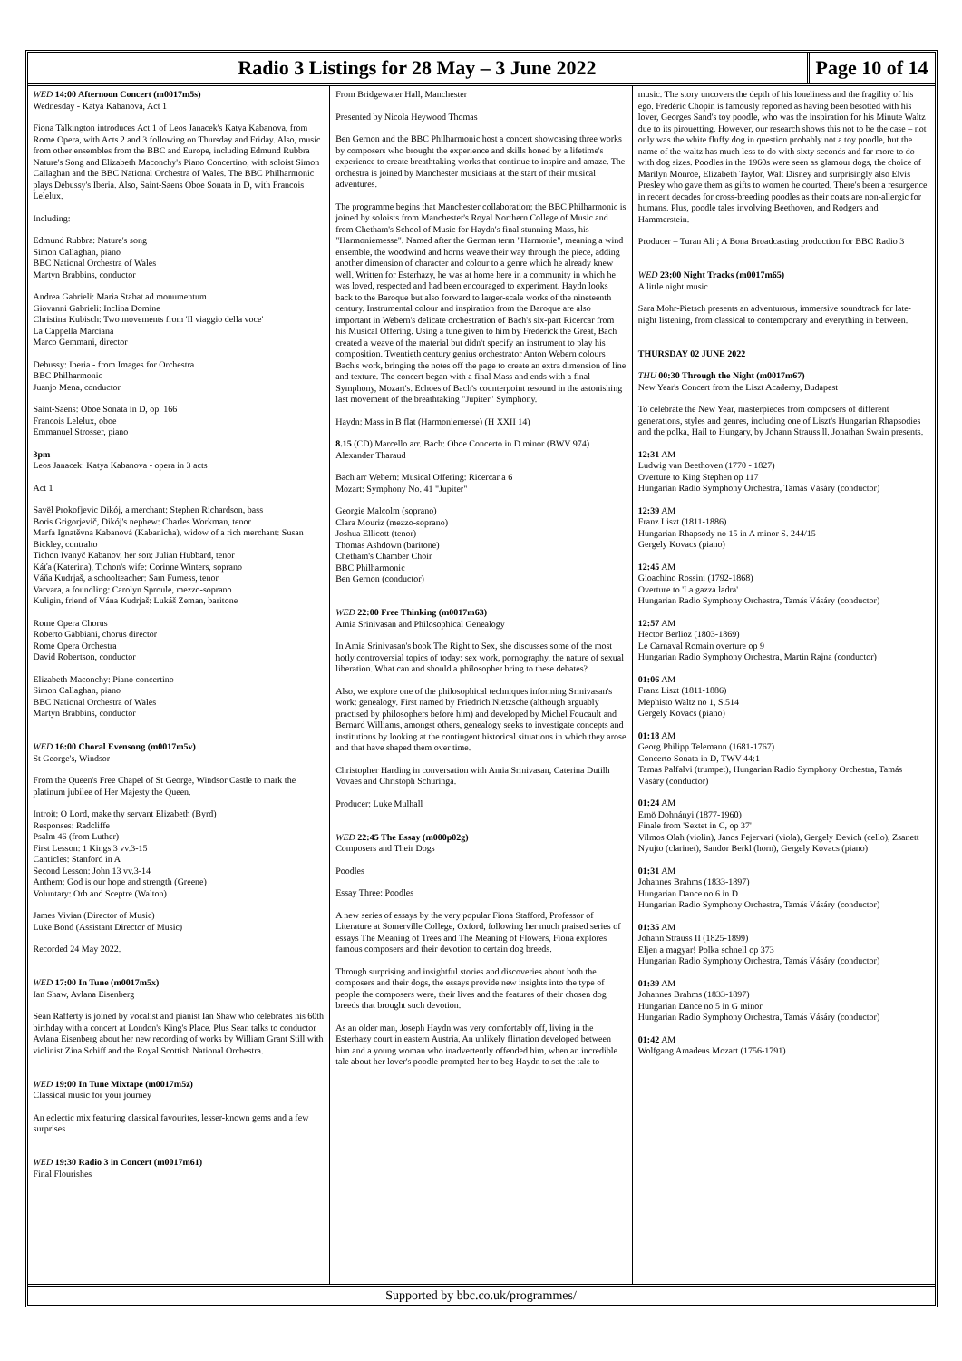Radio 3 Listings for 28 May – 3 June 2022
Page 10 of 14
WED 14:00 Afternoon Concert (m0017m5s)
Wednesday - Katya Kabanova, Act 1
Fiona Talkington introduces Act 1 of Leos Janacek's Katya Kabanova, from Rome Opera, with Acts 2 and 3 following on Thursday and Friday. Also, music from other ensembles from the BBC and Europe, including Edmund Rubbra Nature's Song and Elizabeth Maconchy's Piano Concertino, with soloist Simon Callaghan and the BBC National Orchestra of Wales. The BBC Philharmonic plays Debussy's Iberia. Also, Saint-Saens Oboe Sonata in D, with Francois Lelelux.
Including:
Edmund Rubbra: Nature's song
Simon Callaghan, piano
BBC National Orchestra of Wales
Martyn Brabbins, conductor
Andrea Gabrieli: Maria Stabat ad monumentum
Giovanni Gabrieli: Inclina Domine
Christina Kubisch: Two movements from 'Il viaggio della voce'
La Cappella Marciana
Marco Gemmani, director
Debussy: Iberia - from Images for Orchestra
BBC Philharmonic
Juanjo Mena, conductor
Saint-Saens: Oboe Sonata in D, op. 166
Francois Lelelux, oboe
Emmanuel Strosser, piano
3pm
Leos Janacek: Katya Kabanova - opera in 3 acts
Act 1
Savël Prokofjevic Dikój, a merchant: Stephen Richardson, bass
Boris Grigorjevič, Dikój's nephew: Charles Workman, tenor
Marfa Ignatěvna Kabanová (Kabanicha), widow of a rich merchant: Susan Bickley, contralto
Tichon Ivanyč Kabanov, her son: Julian Hubbard, tenor
Káťa (Katerina), Tichon's wife: Corinne Winters, soprano
Váňa Kudrjaš, a schoolteacher: Sam Furness, tenor
Varvara, a foundling: Carolyn Sproule, mezzo-soprano
Kuligin, friend of Vána Kudrjaš: Lukáš Zeman, baritone
Rome Opera Chorus
Roberto Gabbiani, chorus director
Rome Opera Orchestra
David Robertson, conductor
Elizabeth Maconchy: Piano concertino
Simon Callaghan, piano
BBC National Orchestra of Wales
Martyn Brabbins, conductor
WED 16:00 Choral Evensong (m0017m5v)
St George's, Windsor
From the Queen's Free Chapel of St George, Windsor Castle to mark the platinum jubilee of Her Majesty the Queen.
Introit: O Lord, make thy servant Elizabeth (Byrd)
Responses: Radcliffe
Psalm 46 (from Luther)
First Lesson: 1 Kings 3 vv.3-15
Canticles: Stanford in A
Second Lesson: John 13 vv.3-14
Anthem: God is our hope and strength (Greene)
Voluntary: Orb and Sceptre (Walton)
James Vivian (Director of Music)
Luke Bond (Assistant Director of Music)
Recorded 24 May 2022.
WED 17:00 In Tune (m0017m5x)
Ian Shaw, Avlana Eisenberg
Sean Rafferty is joined by vocalist and pianist Ian Shaw who celebrates his 60th birthday with a concert at London's King's Place. Plus Sean talks to conductor Avlana Eisenberg about her new recording of works by William Grant Still with violinist Zina Schiff and the Royal Scottish National Orchestra.
WED 19:00 In Tune Mixtape (m0017m5z)
Classical music for your journey
An eclectic mix featuring classical favourites, lesser-known gems and a few surprises
WED 19:30 Radio 3 in Concert (m0017m61)
Final Flourishes
From Bridgewater Hall, Manchester
Presented by Nicola Heywood Thomas
Ben Gernon and the BBC Philharmonic host a concert showcasing three works by composers who brought the experience and skills honed by a lifetime's experience to create breathtaking works that continue to inspire and amaze. The orchestra is joined by Manchester musicians at the start of their musical adventures.
The programme begins that Manchester collaboration: the BBC Philharmonic is joined by soloists from Manchester's Royal Northern College of Music and from Chetham's School of Music for Haydn's final stunning Mass, his "Harmoniemesse". Named after the German term "Harmonie", meaning a wind ensemble, the woodwind and horns weave their way through the piece, adding another dimension of character and colour to a genre which he already knew well. Written for Esterhazy, he was at home here in a community in which he was loved, respected and had been encouraged to experiment. Haydn looks back to the Baroque but also forward to larger-scale works of the nineteenth century. Instrumental colour and inspiration from the Baroque are also important in Webern's delicate orchestration of Bach's six-part Ricercar from his Musical Offering. Using a tune given to him by Frederick the Great, Bach created a weave of the material but didn't specify an instrument to play his composition. Twentieth century genius orchestrator Anton Webern colours Bach's work, bringing the notes off the page to create an extra dimension of line and texture. The concert began with a final Mass and ends with a final Symphony, Mozart's. Echoes of Bach's counterpoint resound in the astonishing last movement of the breathtaking "Jupiter" Symphony.
Haydn: Mass in B flat (Harmoniemesse) (H XXII 14)
8.15 (CD) Marcello arr. Bach: Oboe Concerto in D minor (BWV 974)
Alexander Tharaud
Bach arr Webern: Musical Offering: Ricercar a 6
Mozart: Symphony No. 41 "Jupiter"
Georgie Malcolm (soprano)
Clara Mouriz (mezzo-soprano)
Joshua Ellicott (tenor)
Thomas Ashdown (baritone)
Chetham's Chamber Choir
BBC Philharmonic
Ben Gernon (conductor)
WED 22:00 Free Thinking (m0017m63)
Amia Srinivasan and Philosophical Genealogy
In Amia Srinivasan's book The Right to Sex, she discusses some of the most hotly controversial topics of today: sex work, pornography, the nature of sexual liberation. What can and should a philosopher bring to these debates?
Also, we explore one of the philosophical techniques informing Srinivasan's work: genealogy. First named by Friedrich Nietzsche (although arguably practised by philosophers before him) and developed by Michel Foucault and Bernard Williams, amongst others, genealogy seeks to investigate concepts and institutions by looking at the contingent historical situations in which they arose and that have shaped them over time.
Christopher Harding in conversation with Amia Srinivasan, Caterina Dutilh Vovaes and Christoph Schuringa.
Producer: Luke Mulhall
WED 22:45 The Essay (m000p02g)
Composers and Their Dogs
Poodles
Essay Three: Poodles
A new series of essays by the very popular Fiona Stafford, Professor of Literature at Somerville College, Oxford, following her much praised series of essays The Meaning of Trees and The Meaning of Flowers, Fiona explores famous composers and their devotion to certain dog breeds.
Through surprising and insightful stories and discoveries about both the composers and their dogs, the essays provide new insights into the type of people the composers were, their lives and the features of their chosen dog breeds that brought such devotion.
As an older man, Joseph Haydn was very comfortably off, living in the Esterhazy court in eastern Austria. An unlikely flirtation developed between him and a young woman who inadvertently offended him, when an incredible tale about her lover's poodle prompted her to beg Haydn to set the tale to
music. The story uncovers the depth of his loneliness and the fragility of his ego. Frédéric Chopin is famously reported as having been besotted with his lover, Georges Sand's toy poodle, who was the inspiration for his Minute Waltz due to its pirouetting. However, our research shows this not to be the case – not only was the white fluffy dog in question probably not a toy poodle, but the name of the waltz has much less to do with sixty seconds and far more to do with dog sizes. Poodles in the 1960s were seen as glamour dogs, the choice of Marilyn Monroe, Elizabeth Taylor, Walt Disney and surprisingly also Elvis Presley who gave them as gifts to women he courted. There's been a resurgence in recent decades for cross-breeding poodles as their coats are non-allergic for humans. Plus, poodle tales involving Beethoven, and Rodgers and Hammerstein.
Producer – Turan Ali ; A Bona Broadcasting production for BBC Radio 3
WED 23:00 Night Tracks (m0017m65)
A little night music
Sara Mohr-Pietsch presents an adventurous, immersive soundtrack for late-night listening, from classical to contemporary and everything in between.
THURSDAY 02 JUNE 2022
THU 00:30 Through the Night (m0017m67)
New Year's Concert from the Liszt Academy, Budapest
To celebrate the New Year, masterpieces from composers of different generations, styles and genres, including one of Liszt's Hungarian Rhapsodies and the polka, Hail to Hungary, by Johann Strauss ll. Jonathan Swain presents.
12:31 AM
Ludwig van Beethoven (1770 - 1827)
Overture to King Stephen op 117
Hungarian Radio Symphony Orchestra, Tamás Vásáry (conductor)
12:39 AM
Franz Liszt (1811-1886)
Hungarian Rhapsody no 15 in A minor S. 244/15
Gergely Kovacs (piano)
12:45 AM
Gioachino Rossini (1792-1868)
Overture to 'La gazza ladra'
Hungarian Radio Symphony Orchestra, Tamás Vásáry (conductor)
12:57 AM
Hector Berlioz (1803-1869)
Le Carnaval Romain overture op 9
Hungarian Radio Symphony Orchestra, Martin Rajna (conductor)
01:06 AM
Franz Liszt (1811-1886)
Mephisto Waltz no 1, S.514
Gergely Kovacs (piano)
01:18 AM
Georg Philipp Telemann (1681-1767)
Concerto Sonata in D, TWV 44:1
Tamas Palfalvi (trumpet), Hungarian Radio Symphony Orchestra, Tamás Vásáry (conductor)
01:24 AM
Ernö Dohnányi (1877-1960)
Finale from 'Sextet in C, op 37'
Vilmos Olah (violin), Janos Fejervari (viola), Gergely Devich (cello), Zsanett Nyujto (clarinet), Sandor Berkl (horn), Gergely Kovacs (piano)
01:31 AM
Johannes Brahms (1833-1897)
Hungarian Dance no 6 in D
Hungarian Radio Symphony Orchestra, Tamás Vásáry (conductor)
01:35 AM
Johann Strauss II (1825-1899)
Eljen a magyar! Polka schnell op 373
Hungarian Radio Symphony Orchestra, Tamás Vásáry (conductor)
01:39 AM
Johannes Brahms (1833-1897)
Hungarian Dance no 5 in G minor
Hungarian Radio Symphony Orchestra, Tamás Vásáry (conductor)
01:42 AM
Wolfgang Amadeus Mozart (1756-1791)
Supported by bbc.co.uk/programmes/